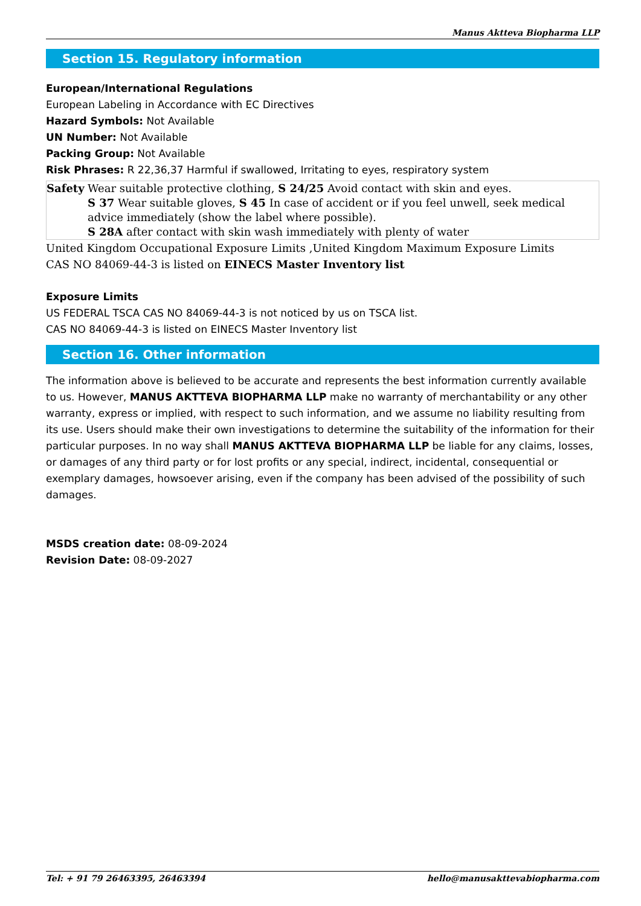Manus Aktteva Biopharma LLP
Section 15. Regulatory information
European/International Regulations
European Labeling in Accordance with EC Directives
Hazard Symbols: Not Available
UN Number: Not Available
Packing Group: Not Available
Risk Phrases: R 22,36,37 Harmful if swallowed, Irritating to eyes, respiratory system
| Safety | Wear suitable protective clothing, S 24/25 Avoid contact with skin and eyes. S 37 Wear suitable gloves, S 45 In case of accident or if you feel unwell, seek medical advice immediately (show the label where possible). S 28A after contact with skin wash immediately with plenty of water |
United Kingdom Occupational Exposure Limits ,United Kingdom Maximum Exposure Limits
CAS NO 84069-44-3 is listed on EINECS Master Inventory list
Exposure Limits
US FEDERAL TSCA CAS NO 84069-44-3 is not noticed by us on TSCA list.
CAS NO 84069-44-3 is listed on EINECS Master Inventory list
Section 16. Other information
The information above is believed to be accurate and represents the best information currently available to us. However, MANUS AKTTEVA BIOPHARMA LLP make no warranty of merchantability or any other warranty, express or implied, with respect to such information, and we assume no liability resulting from its use. Users should make their own investigations to determine the suitability of the information for their particular purposes. In no way shall MANUS AKTTEVA BIOPHARMA LLP be liable for any claims, losses, or damages of any third party or for lost profits or any special, indirect, incidental, consequential or exemplary damages, howsoever arising, even if the company has been advised of the possibility of such damages.
MSDS creation date: 08-09-2024
Revision Date: 08-09-2027
Tel: + 91 79 26463395, 26463394 hello@manusakttevabiopharma.com